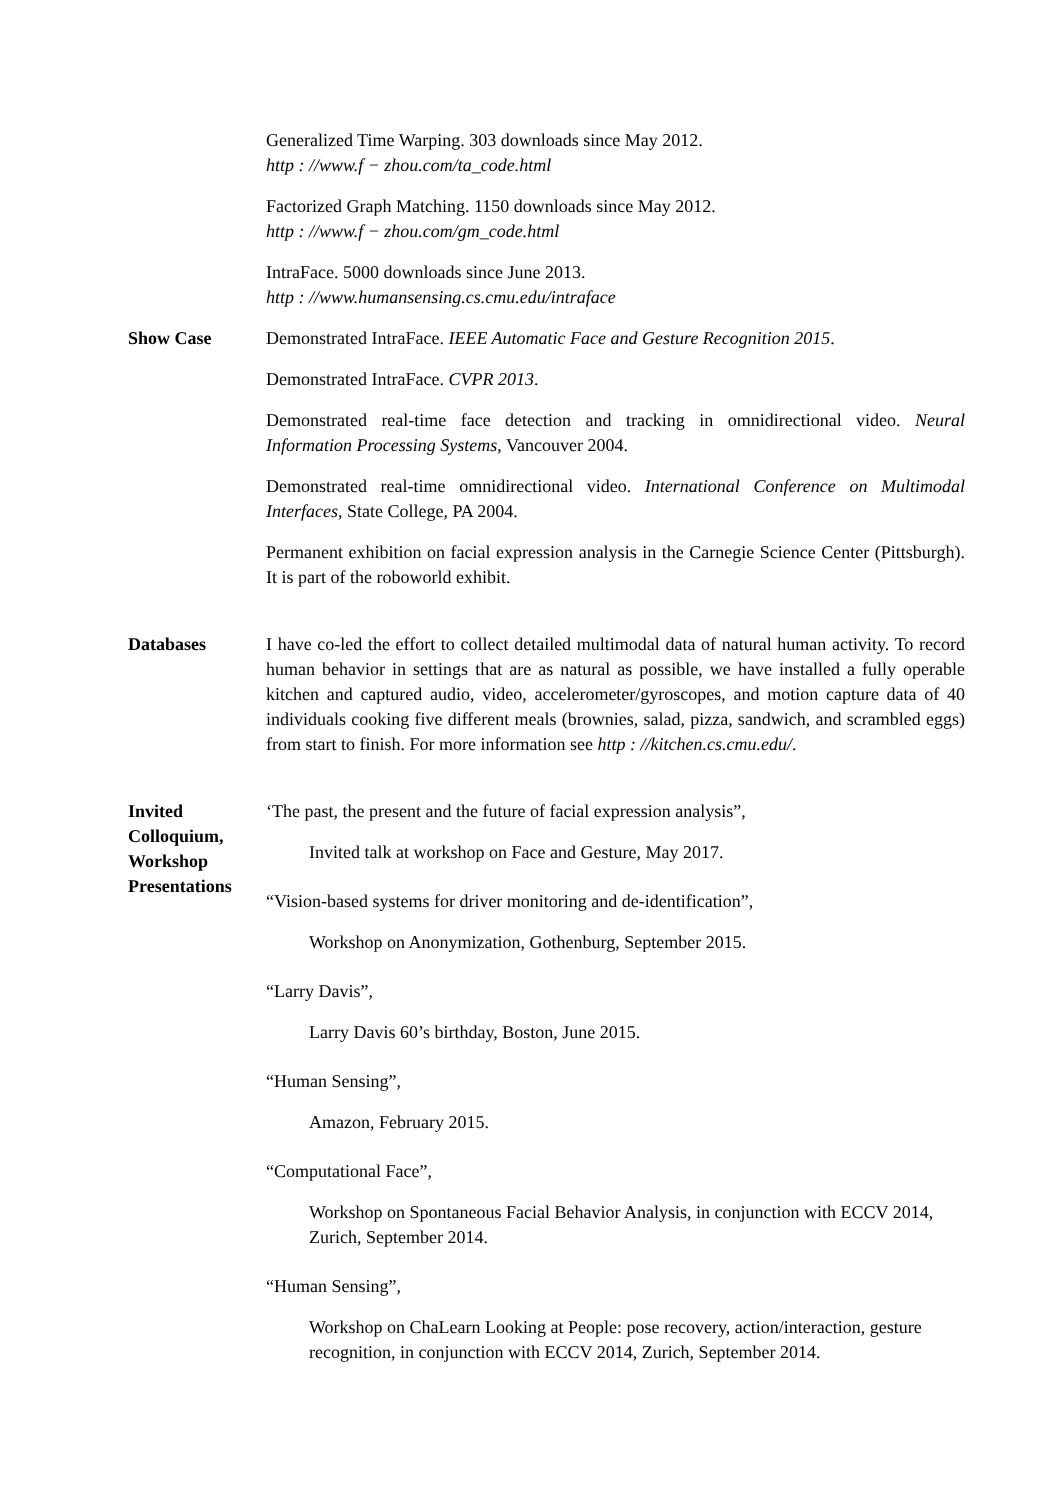Generalized Time Warping. 303 downloads since May 2012.
http : //www.f − zhou.com/ta_code.html
Factorized Graph Matching. 1150 downloads since May 2012.
http : //www.f − zhou.com/gm_code.html
IntraFace. 5000 downloads since June 2013.
http : //www.humansensing.cs.cmu.edu/intraface
Show Case Demonstrated IntraFace. IEEE Automatic Face and Gesture Recognition 2015.
Demonstrated IntraFace. CVPR 2013.
Demonstrated real-time face detection and tracking in omnidirectional video. Neural Information Processing Systems, Vancouver 2004.
Demonstrated real-time omnidirectional video. International Conference on Multimodal Interfaces, State College, PA 2004.
Permanent exhibition on facial expression analysis in the Carnegie Science Center (Pittsburgh). It is part of the roboworld exhibit.
Databases I have co-led the effort to collect detailed multimodal data of natural human activity. To record human behavior in settings that are as natural as possible, we have installed a fully operable kitchen and captured audio, video, accelerometer/gyroscopes, and motion capture data of 40 individuals cooking five different meals (brownies, salad, pizza, sandwich, and scrambled eggs) from start to finish. For more information see http : //kitchen.cs.cmu.edu/.
Invited
Colloquium,
Workshop
Presentations
‘The past, the present and the future of facial expression analysis”,
Invited talk at workshop on Face and Gesture, May 2017.
“Vision-based systems for driver monitoring and de-identification”,
Workshop on Anonymization, Gothenburg, September 2015.
“Larry Davis”,
Larry Davis 60’s birthday, Boston, June 2015.
“Human Sensing”,
Amazon, February 2015.
“Computational Face”,
Workshop on Spontaneous Facial Behavior Analysis, in conjunction with ECCV 2014, Zurich, September 2014.
“Human Sensing”,
Workshop on ChaLearn Looking at People: pose recovery, action/interaction, gesture recognition, in conjunction with ECCV 2014, Zurich, September 2014.